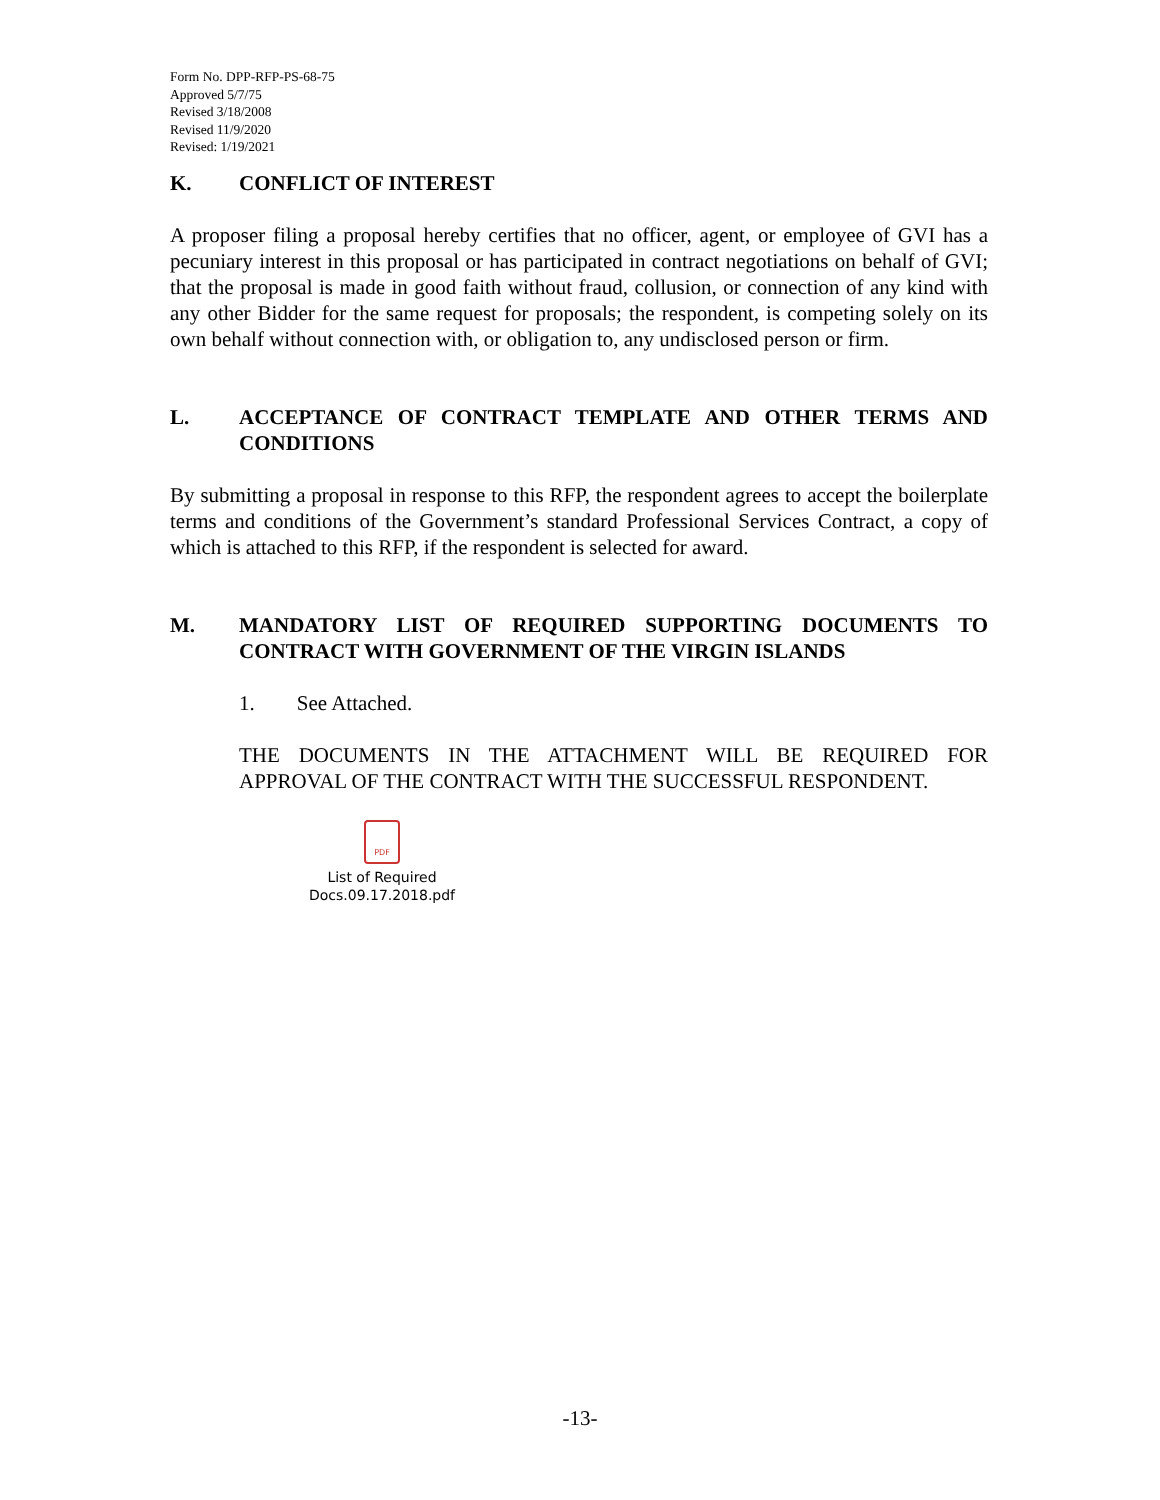Form No. DPP-RFP-PS-68-75
Approved 5/7/75
Revised 3/18/2008
Revised 11/9/2020
Revised: 1/19/2021
K. CONFLICT OF INTEREST
A proposer filing a proposal hereby certifies that no officer, agent, or employee of GVI has a pecuniary interest in this proposal or has participated in contract negotiations on behalf of GVI; that the proposal is made in good faith without fraud, collusion, or connection of any kind with any other Bidder for the same request for proposals; the respondent, is competing solely on its own behalf without connection with, or obligation to, any undisclosed person or firm.
L. ACCEPTANCE OF CONTRACT TEMPLATE AND OTHER TERMS AND CONDITIONS
By submitting a proposal in response to this RFP, the respondent agrees to accept the boilerplate terms and conditions of the Government’s standard Professional Services Contract, a copy of which is attached to this RFP, if the respondent is selected for award.
M. MANDATORY LIST OF REQUIRED SUPPORTING DOCUMENTS TO CONTRACT WITH GOVERNMENT OF THE VIRGIN ISLANDS
1. See Attached.
THE DOCUMENTS IN THE ATTACHMENT WILL BE REQUIRED FOR APPROVAL OF THE CONTRACT WITH THE SUCCESSFUL RESPONDENT.
PDF
List of Required
Docs.09.17.2018.pdf
-13-